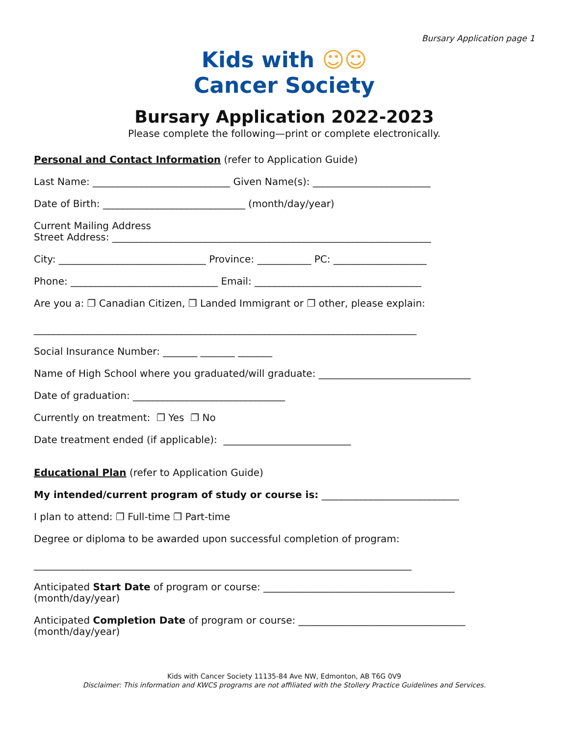Bursary Application page 1
Kids with ☺☺
Cancer Society
Bursary Application 2022-2023
Please complete the following—print or complete electronically.
Personal and Contact Information (refer to Application Guide)
Last Name: ____________________________ Given Name(s): ________________________
Date of Birth: _____________________________ (month/day/year)
Current Mailing Address
Street Address: _________________________________________________________________
City: ______________________________ Province: ___________ PC: ___________________
Phone: ______________________________ Email: __________________________________
Are you a: ❐ Canadian Citizen, ❐ Landed Immigrant or ❐ other, please explain:
______________________________________________________________________________
Social Insurance Number: _______ _______ _______
Name of High School where you graduated/will graduate: _______________________________
Date of graduation: _______________________________
Currently on treatment: ❐ Yes ❐ No
Date treatment ended (if applicable): __________________________
Educational Plan (refer to Application Guide)
My intended/current program of study or course is: ____________________________
I plan to attend: ❐ Full-time ❐ Part-time
Degree or diploma to be awarded upon successful completion of program:
_____________________________________________________________________________
Anticipated Start Date of program or course: _______________________________________
(month/day/year)
Anticipated Completion Date of program or course: __________________________________
(month/day/year)
Kids with Cancer Society 11135-84 Ave NW, Edmonton, AB T6G 0V9
Disclaimer: This information and KWCS programs are not affiliated with the Stollery Practice Guidelines and Services.